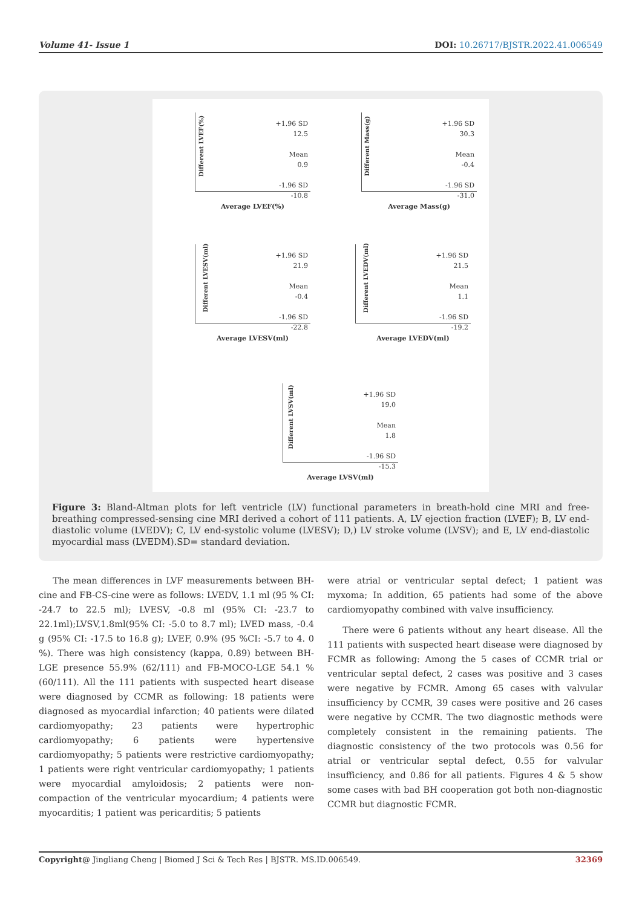Volume 41- Issue 1 DOI: 10.26717/BJSTR.2022.41.006549
Different LVEF(%)
+1.96 SD
12.5
Mean
0.9
-1.96 SD
-10.8
Average LVEF(%)
Different Mass(g)
+1.96 SD
30.3
Mean
-0.4
-1.96 SD
-31.0
Average Mass(g)
Different LVESV(ml)
+1.96 SD
21.9
Mean
-0.4
-1.96 SD
-22.8
Average LVESV(ml)
Different LVEDV(ml)
+1.96 SD
21.5
Mean
1.1
-1.96 SD
-19.2
Average LVEDV(ml)
Different LVSV(ml)
+1.96 SD
19.0
Mean
1.8
-1.96 SD
-15.3
Average LVSV(ml)
Figure 3: Bland-Altman plots for left ventricle (LV) functional parameters in breath-hold cine MRI and free-breathing compressed-sensing cine MRI derived a cohort of 111 patients. A, LV ejection fraction (LVEF); B, LV end-diastolic volume (LVEDV); C, LV end-systolic volume (LVESV); D,) LV stroke volume (LVSV); and E, LV end-diastolic myocardial mass (LVEDM).SD= standard deviation.
The mean differences in LVF measurements between BH-cine and FB-CS-cine were as follows: LVEDV, 1.1 ml (95 % CI: -24.7 to 22.5 ml); LVESV, -0.8 ml (95% CI: -23.7 to 22.1ml);LVSV,1.8ml(95% CI: -5.0 to 8.7 ml); LVED mass, -0.4 g (95% CI: -17.5 to 16.8 g); LVEF, 0.9% (95 %CI: -5.7 to 4. 0 %). There was high consistency (kappa, 0.89) between BH-LGE presence 55.9% (62/111) and FB-MOCO-LGE 54.1 % (60/111). All the 111 patients with suspected heart disease were diagnosed by CCMR as following: 18 patients were diagnosed as myocardial infarction; 40 patients were dilated cardiomyopathy; 23 patients were hypertrophic cardiomyopathy; 6 patients were hypertensive cardiomyopathy; 5 patients were restrictive cardiomyopathy; 1 patients were right ventricular cardiomyopathy; 1 patients were myocardial amyloidosis; 2 patients were non-compaction of the ventricular myocardium; 4 patients were myocarditis; 1 patient was pericarditis; 5 patients
were atrial or ventricular septal defect; 1 patient was myxoma; In addition, 65 patients had some of the above cardiomyopathy combined with valve insufficiency.
There were 6 patients without any heart disease. All the 111 patients with suspected heart disease were diagnosed by FCMR as following: Among the 5 cases of CCMR trial or ventricular septal defect, 2 cases was positive and 3 cases were negative by FCMR. Among 65 cases with valvular insufficiency by CCMR, 39 cases were positive and 26 cases were negative by CCMR. The two diagnostic methods were completely consistent in the remaining patients. The diagnostic consistency of the two protocols was 0.56 for atrial or ventricular septal defect, 0.55 for valvular insufficiency, and 0.86 for all patients. Figures 4 & 5 show some cases with bad BH cooperation got both non-diagnostic CCMR but diagnostic FCMR.
Copyright@ Jingliang Cheng | Biomed J Sci & Tech Res | BJSTR. MS.ID.006549. 32369